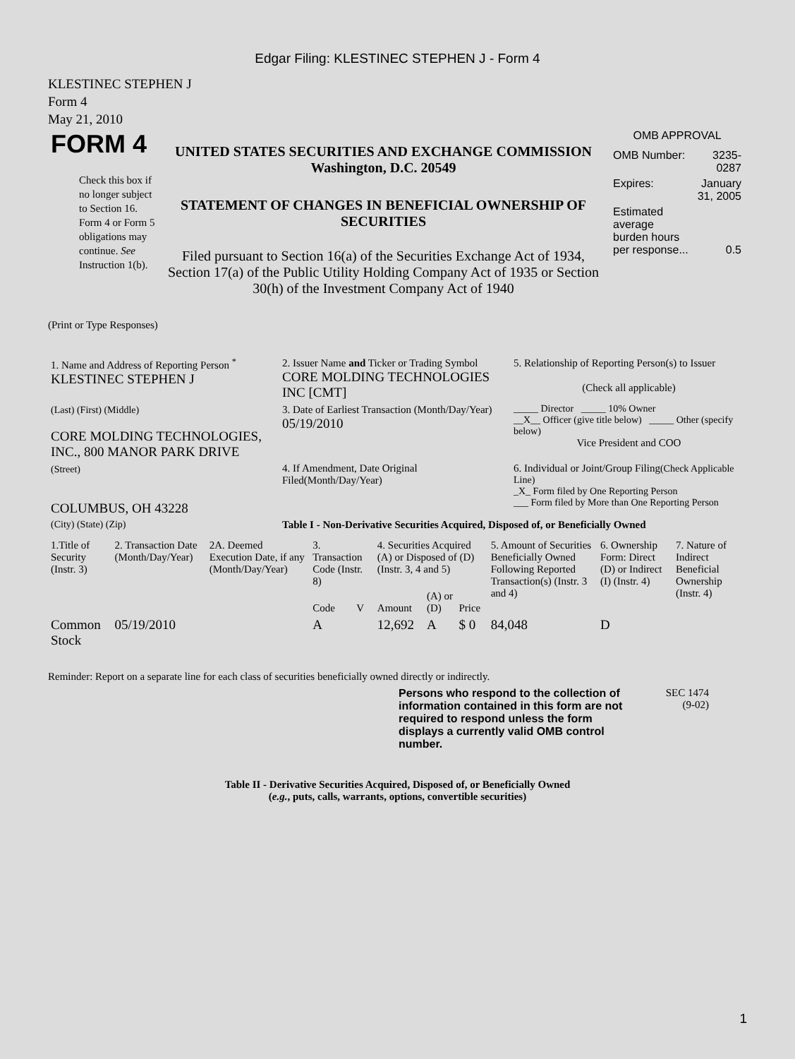Edgar Filing: KLESTINEC STEPHEN J - Form 4
KLESTINEC STEPHEN J
Form 4
May 21, 2010
| FORM 4 Check this box if no longer subject to Section 16. Form 4 or Form 5 obligations may continue. See Instruction 1(b). | UNITED STATES SECURITIES AND EXCHANGE COMMISSION Washington, D.C. 20549 STATEMENT OF CHANGES IN BENEFICIAL OWNERSHIP OF SECURITIES Filed pursuant to Section 16(a) of the Securities Exchange Act of 1934, Section 17(a) of the Public Utility Holding Company Act of 1935 or Section 30(h) of the Investment Company Act of 1940 | OMB APPROVAL / OMB Number: / 3235-0287 / / Expires: / January 31, 2005 / / Estimated average burden hours per response... / 0.5 / |
(Print or Type Responses)
| 1. Name and Address of Reporting Person <sup>*</sup> KLESTINEC STEPHEN J | 2. Issuer Name and Ticker or Trading Symbol CORE MOLDING TECHNOLOGIES INC [CMT] | 5. Relationship of Reporting Person(s) to Issuer (Check all applicable) |
| (Last) (First) (Middle) CORE MOLDING TECHNOLOGIES, INC., 800 MANOR PARK DRIVE | 3. Date of Earliest Transaction (Month/Day/Year) 05/19/2010 | _____ Director _____ 10% Owner __X__ Officer (give title below) _____ Other (specify below) Vice President and COO |
| (Street) COLUMBUS, OH 43228 | 4. If Amendment, Date Original Filed(Month/Day/Year) | 6. Individual or Joint/Group Filing (Check Applicable Line) _X_ Form filed by One Reporting Person ___ Form filed by More than One Reporting Person |
| (City) (State) (Zip) | Table I - Non-Derivative Securities Acquired, Disposed of, or Beneficially Owned | |
| 1.Title of Security (Instr. 3) | 2. Transaction Date (Month/Day/Year) | 2A. Deemed Execution Date, if any (Month/Day/Year) | 3. Transaction Code (Instr. 8) | | 4. Securities Acquired (A) or Disposed of (D) (Instr. 3, 4 and 5) | | | 5. Amount of Securities Beneficially Owned Following Reported Transaction(s) (Instr. 3 and 4) | 6. Ownership Form: Direct (D) or Indirect (I) (Instr. 4) | 7. Nature of Indirect Beneficial Ownership (Instr. 4) |
| --- | --- | --- | --- | --- | --- | --- | --- | --- | --- | --- |
| | | | Code | V | Amount | (A) or (D) | Price | | | |
| Common Stock | 05/19/2010 | | A | | 12,692 | A | $ 0 | 84,048 | D | |
Reminder: Report on a separate line for each class of securities beneficially owned directly or indirectly.
Persons who respond to the collection of information contained in this form are not required to respond unless the form displays a currently valid OMB control number.
SEC 1474
(9-02)
Table II - Derivative Securities Acquired, Disposed of, or Beneficially Owned
(e.g., puts, calls, warrants, options, convertible securities)
1